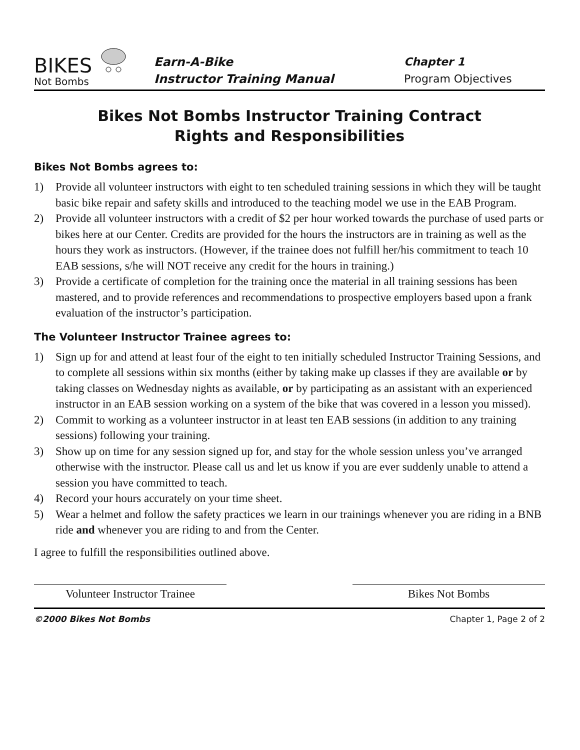BIKES
Not Bombs
Earn-A-Bike
Instructor Training Manual
Chapter 1
Program Objectives
Bikes Not Bombs Instructor Training Contract
Rights and Responsibilities
Bikes Not Bombs agrees to:
1) Provide all volunteer instructors with eight to ten scheduled training sessions in which they will be taught basic bike repair and safety skills and introduced to the teaching model we use in the EAB Program.
2) Provide all volunteer instructors with a credit of $2 per hour worked towards the purchase of used parts or bikes here at our Center. Credits are provided for the hours the instructors are in training as well as the hours they work as instructors. (However, if the trainee does not fulfill her/his commitment to teach 10 EAB sessions, s/he will NOT receive any credit for the hours in training.)
3) Provide a certificate of completion for the training once the material in all training sessions has been mastered, and to provide references and recommendations to prospective employers based upon a frank evaluation of the instructor’s participation.
The Volunteer Instructor Trainee agrees to:
1) Sign up for and attend at least four of the eight to ten initially scheduled Instructor Training Sessions, and to complete all sessions within six months (either by taking make up classes if they are available or by taking classes on Wednesday nights as available, or by participating as an assistant with an experienced instructor in an EAB session working on a system of the bike that was covered in a lesson you missed).
2) Commit to working as a volunteer instructor in at least ten EAB sessions (in addition to any training sessions) following your training.
3) Show up on time for any session signed up for, and stay for the whole session unless you’ve arranged otherwise with the instructor. Please call us and let us know if you are ever suddenly unable to attend a session you have committed to teach.
4) Record your hours accurately on your time sheet.
5) Wear a helmet and follow the safety practices we learn in our trainings whenever you are riding in a BNB ride and whenever you are riding to and from the Center.
I agree to fulfill the responsibilities outlined above.
Volunteer Instructor Trainee
Bikes Not Bombs
©2000 Bikes Not Bombs Chapter 1, Page 2 of 2